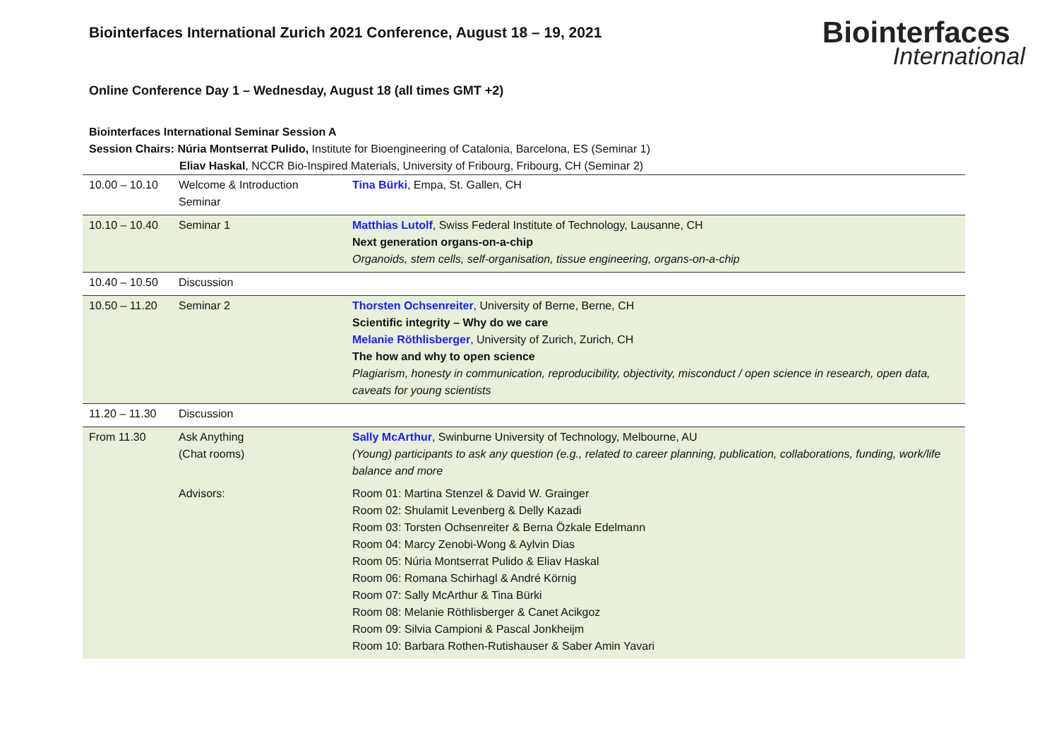Biointerfaces International Zurich 2021 Conference, August 18 – 19, 2021
Biointerfaces
International
Online Conference Day 1 – Wednesday, August 18 (all times GMT +2)
Biointerfaces International Seminar Session A
Session Chairs: Núria Montserrat Pulido, Institute for Bioengineering of Catalonia, Barcelona, ES (Seminar 1)
Eliav Haskal, NCCR Bio-Inspired Materials, University of Fribourg, Fribourg, CH (Seminar 2)
| 10.00 – 10.10 | Welcome & Introduction Seminar | Tina Bürki , Empa, St. Gallen, CH |
| 10.10 – 10.40 | Seminar 1 | Matthias Lutolf , Swiss Federal Institute of Technology, Lausanne, CH Next generation organs-on-a-chip Organoids, stem cells, self-organisation, tissue engineering, organs-on-a-chip |
| 10.40 – 10.50 | Discussion | |
| 10.50 – 11.20 | Seminar 2 | Thorsten Ochsenreiter , University of Berne, Berne, CH Scientific integrity – Why do we care Melanie Röthlisberger , University of Zurich, Zurich, CH The how and why to open science Plagiarism, honesty in communication, reproducibility, objectivity, misconduct / open science in research, open data, caveats for young scientists |
| 11.20 – 11.30 | Discussion | |
| From 11.30 | Ask Anything (Chat rooms) | Sally McArthur , Swinburne University of Technology, Melbourne, AU (Young) participants to ask any question (e.g., related to career planning, publication, collaborations, funding, work/life balance and more |
| | Advisors: | Room 01: Martina Stenzel & David W. Grainger Room 02: Shulamit Levenberg & Delly Kazadi Room 03: Torsten Ochsenreiter & Berna Özkale Edelmann Room 04: Marcy Zenobi-Wong & Aylvin Dias Room 05: Núria Montserrat Pulido & Eliav Haskal Room 06: Romana Schirhagl & André Körnig Room 07: Sally McArthur & Tina Bürki Room 08: Melanie Röthlisberger & Canet Acikgoz Room 09: Silvia Campioni & Pascal Jonkheijm Room 10: Barbara Rothen-Rutishauser & Saber Amin Yavari |